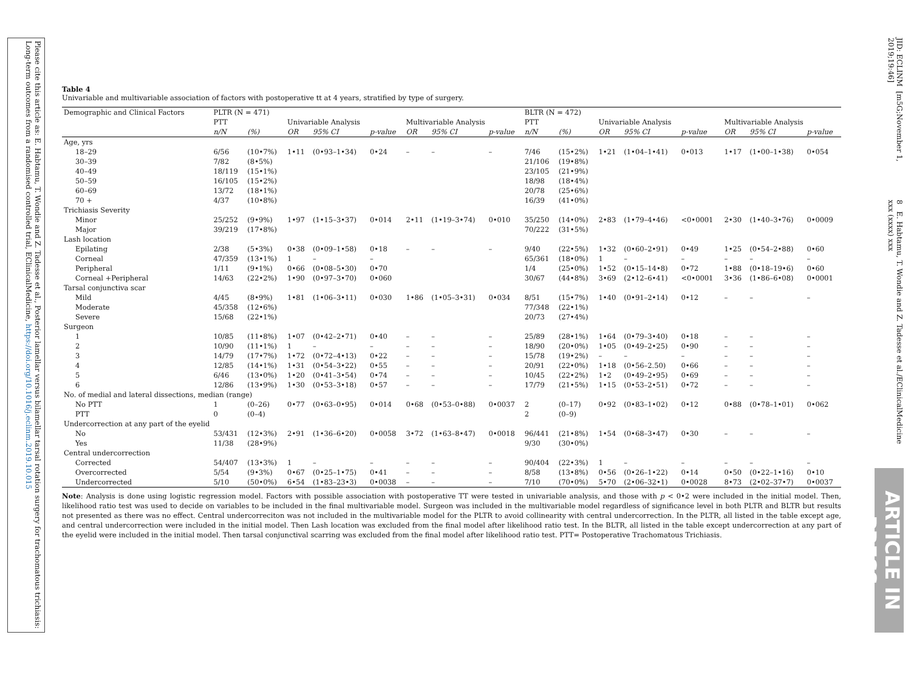Please cite this article as: E. Habtamu, T. Wondie and Z. Tadesse et al., Posterior lamellar versus bilamellar tarsal rotation surgery for trachomatous trichiasis: Long-term outcomes from a randomised controlled trial, EClinicalMedicine, https://doi.org/10.1016/j.eclinm.2019.10.015
JID: ECLINM [m5G;November 1, 2019;19:46]
8 E. Habtamu, T. Wondie and Z. Tadesse et al./EClinicalMedicine xxx (xxxx) xxx
ARTICLE IN PRESS
Table 4
Univariable and multivariable association of factors with postoperative tt at 4 years, stratified by type of surgery.
| Demographic and Clinical Factors | PLTR (N = 471) | | | | | | | | BLTR (N = 472) | | | | | | | |
| --- | --- | --- | --- | --- | --- | --- | --- | --- | --- | --- | --- | --- | --- | --- | --- | --- |
| | PTT | | Univariable Analysis | | | Multivariable Analysis | | | PTT | | Univariable Analysis | | | Multivariable Analysis | | |
| | n/N | (%) | OR | 95% CI | p-value | OR | 95% CI | p-value | n/N | (%) | OR | 95% CI | p-value | OR | 95% CI | p-value |
| Age, yrs | | | | | | | | | | | | | | | | |
| 18–29 | 6/56 | (10•7%) | 1•11 | (0•93–1•34) | 0•24 | – | – | – | 7/46 | (15•2%) | 1•21 | (1•04–1•41) | 0•013 | 1•17 | (1•00–1•38) | 0•054 |
| 30–39 | 7/82 | (8•5%) | | | | | | | 21/106 | (19•8%) | | | | | | |
| 40–49 | 18/119 | (15•1%) | | | | | | | 23/105 | (21•9%) | | | | | | |
| 50–59 | 16/105 | (15•2%) | | | | | | | 18/98 | (18•4%) | | | | | | |
| 60–69 | 13/72 | (18•1%) | | | | | | | 20/78 | (25•6%) | | | | | | |
| 70 + | 4/37 | (10•8%) | | | | | | | 16/39 | (41•0%) | | | | | | |
| Trichiasis Severity | | | | | | | | | | | | | | | | |
| Minor | 25/252 | (9•9%) | 1•97 | (1•15–3•37) | 0•014 | 2•11 | (1•19–3•74) | 0•010 | 35/250 | (14•0%) | 2•83 | (1•79–4•46) | <0•0001 | 2•30 | (1•40–3•76) | 0•0009 |
| Major | 39/219 | (17•8%) | | | | | | | 70/222 | (31•5%) | | | | | | |
| Lash location | | | | | | | | | | | | | | | | |
| Epilating | 2/38 | (5•3%) | 0•38 | (0•09–1•58) | 0•18 | – | – | – | 9/40 | (22•5%) | 1•32 | (0•60–2•91) | 0•49 | 1•25 | (0•54–2•88) | 0•60 |
| Corneal | 47/359 | (13•1%) | 1 | – | – | | | | 65/361 | (18•0%) | 1 | – | – | – | – | – |
| Peripheral | 1/11 | (9•1%) | 0•66 | (0•08–5•30) | 0•70 | | | | 1/4 | (25•0%) | 1•52 | (0•15–14•8) | 0•72 | 1•88 | (0•18–19•6) | 0•60 |
| Corneal +Peripheral | 14/63 | (22•2%) | 1•90 | (0•97–3•70) | 0•060 | | | | 30/67 | (44•8%) | 3•69 | (2•12–6•41) | <0•0001 | 3•36 | (1•86–6•08) | 0•0001 |
| Tarsal conjunctiva scar | | | | | | | | | | | | | | | | |
| Mild | 4/45 | (8•9%) | 1•81 | (1•06–3•11) | 0•030 | 1•86 | (1•05–3•31) | 0•034 | 8/51 | (15•7%) | 1•40 | (0•91–2•14) | 0•12 | – | – | – |
| Moderate | 45/358 | (12•6%) | | | | | | | 77/348 | (22•1%) | | | | | | |
| Severe | 15/68 | (22•1%) | | | | | | | 20/73 | (27•4%) | | | | | | |
| Surgeon | | | | | | | | | | | | | | | | |
| 1 | 10/85 | (11•8%) | 1•07 | (0•42–2•71) | 0•40 | – | – | – | 25/89 | (28•1%) | 1•64 | (0•79–3•40) | 0•18 | – | – | – |
| 2 | 10/90 | (11•1%) | 1 | – | – | – | – | – | 18/90 | (20•0%) | 1•05 | (0•49–2•25) | 0•90 | – | – | – |
| 3 | 14/79 | (17•7%) | 1•72 | (0•72–4•13) | 0•22 | – | – | – | 15/78 | (19•2%) | – | – | – | – | – | – |
| 4 | 12/85 | (14•1%) | 1•31 | (0•54–3•22) | 0•55 | – | – | – | 20/91 | (22•0%) | 1•18 | (0•56–2.50) | 0•66 | – | – | – |
| 5 | 6/46 | (13•0%) | 1•20 | (0•41–3•54) | 0•74 | – | – | – | 10/45 | (22•2%) | 1•2 | (0•49–2•95) | 0•69 | – | – | – |
| 6 | 12/86 | (13•9%) | 1•30 | (0•53–3•18) | 0•57 | – | – | – | 17/79 | (21•5%) | 1•15 | (0•53–2•51) | 0•72 | – | – | – |
| No. of medial and lateral dissections, median (range) | | | | | | | | | | | | | | | | |
| No PTT | 1 | (0–26) | 0•77 | (0•63–0•95) | 0•014 | 0•68 | (0•53–0•88) | 0•0037 | 2 | (0–17) | 0•92 | (0•83–1•02) | 0•12 | 0•88 | (0•78–1•01) | 0•062 |
| PTT | 0 | (0–4) | | | | | | | 2 | (0–9) | | | | | | |
| Undercorrection at any part of the eyelid | | | | | | | | | | | | | | | | |
| No | 53/431 | (12•3%) | 2•91 | (1•36–6•20) | 0•0058 | 3•72 | (1•63–8•47) | 0•0018 | 96/441 | (21•8%) | 1•54 | (0•68–3•47) | 0•30 | – | – | – |
| Yes | 11/38 | (28•9%) | | | | | | | 9/30 | (30•0%) | | | | | | |
| Central undercorrection | | | | | | | | | | | | | | | | |
| Corrected | 54/407 | (13•3%) | 1 | – | – | – | – | – | 90/404 | (22•3%) | 1 | – | – | – | – | – |
| Overcorrected | 5/54 | (9•3%) | 0•67 | (0•25–1•75) | 0•41 | – | – | – | 8/58 | (13•8%) | 0•56 | (0•26–1•22) | 0•14 | 0•50 | (0•22–1•16) | 0•10 |
| Undercorrected | 5/10 | (50•0%) | 6•54 | (1•83–23•3) | 0•0038 | – | – | – | 7/10 | (70•0%) | 5•70 | (2•06–32•1) | 0•0028 | 8•73 | (2•02–37•7) | 0•0037 |
Note: Analysis is done using logistic regression model. Factors with possible association with postoperative TT were tested in univariable analysis, and those with p < 0•2 were included in the initial model. Then, likelihood ratio test was used to decide on variables to be included in the final multivariable model. Surgeon was included in the multivariable model regardless of significance level in both PLTR and BLTR but results not presented as there was no effect. Central undercorreciton was not included in the multivariable model for the PLTR to avoid collinearity with central undercorrection. In the PLTR, all listed in the table except age, and central undercorrection were included in the initial model. Then Lash location was excluded from the final model after likelihood ratio test. In the BLTR, all listed in the table except undercorrection at any part of the eyelid were included in the initial model. Then tarsal conjunctival scarring was excluded from the final model after likelihood ratio test. PTT= Postoperative Trachomatous Trichiasis.